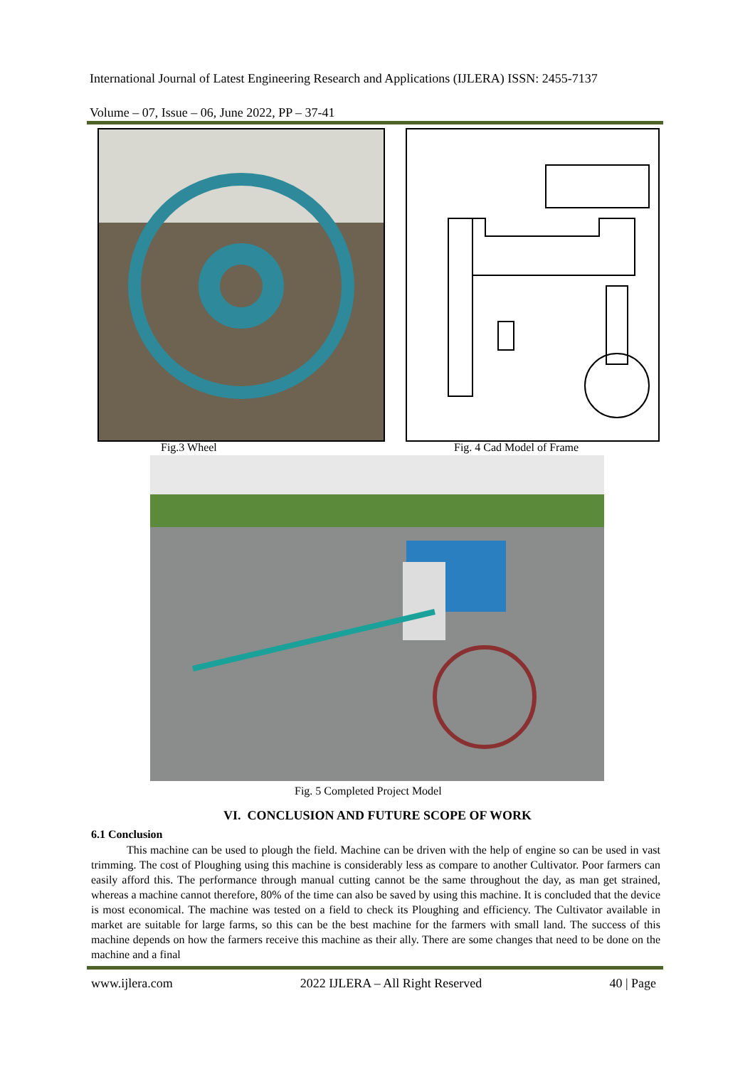International Journal of Latest Engineering Research and Applications (IJLERA) ISSN: 2455-7137
Volume – 07, Issue – 06, June 2022, PP – 37-41
Fig.3 Wheel Fig. 4 Cad Model of Frame
Fig. 5 Completed Project Model
VI. CONCLUSION AND FUTURE SCOPE OF WORK
6.1 Conclusion
This machine can be used to plough the field. Machine can be driven with the help of engine so can be used in vast trimming. The cost of Ploughing using this machine is considerably less as compare to another Cultivator. Poor farmers can easily afford this. The performance through manual cutting cannot be the same throughout the day, as man get strained, whereas a machine cannot therefore, 80% of the time can also be saved by using this machine. It is concluded that the device is most economical. The machine was tested on a field to check its Ploughing and efficiency. The Cultivator available in market are suitable for large farms, so this can be the best machine for the farmers with small land. The success of this machine depends on how the farmers receive this machine as their ally. There are some changes that need to be done on the machine and a final
www.ijlera.com 2022 IJLERA – All Right Reserved 40 | Page